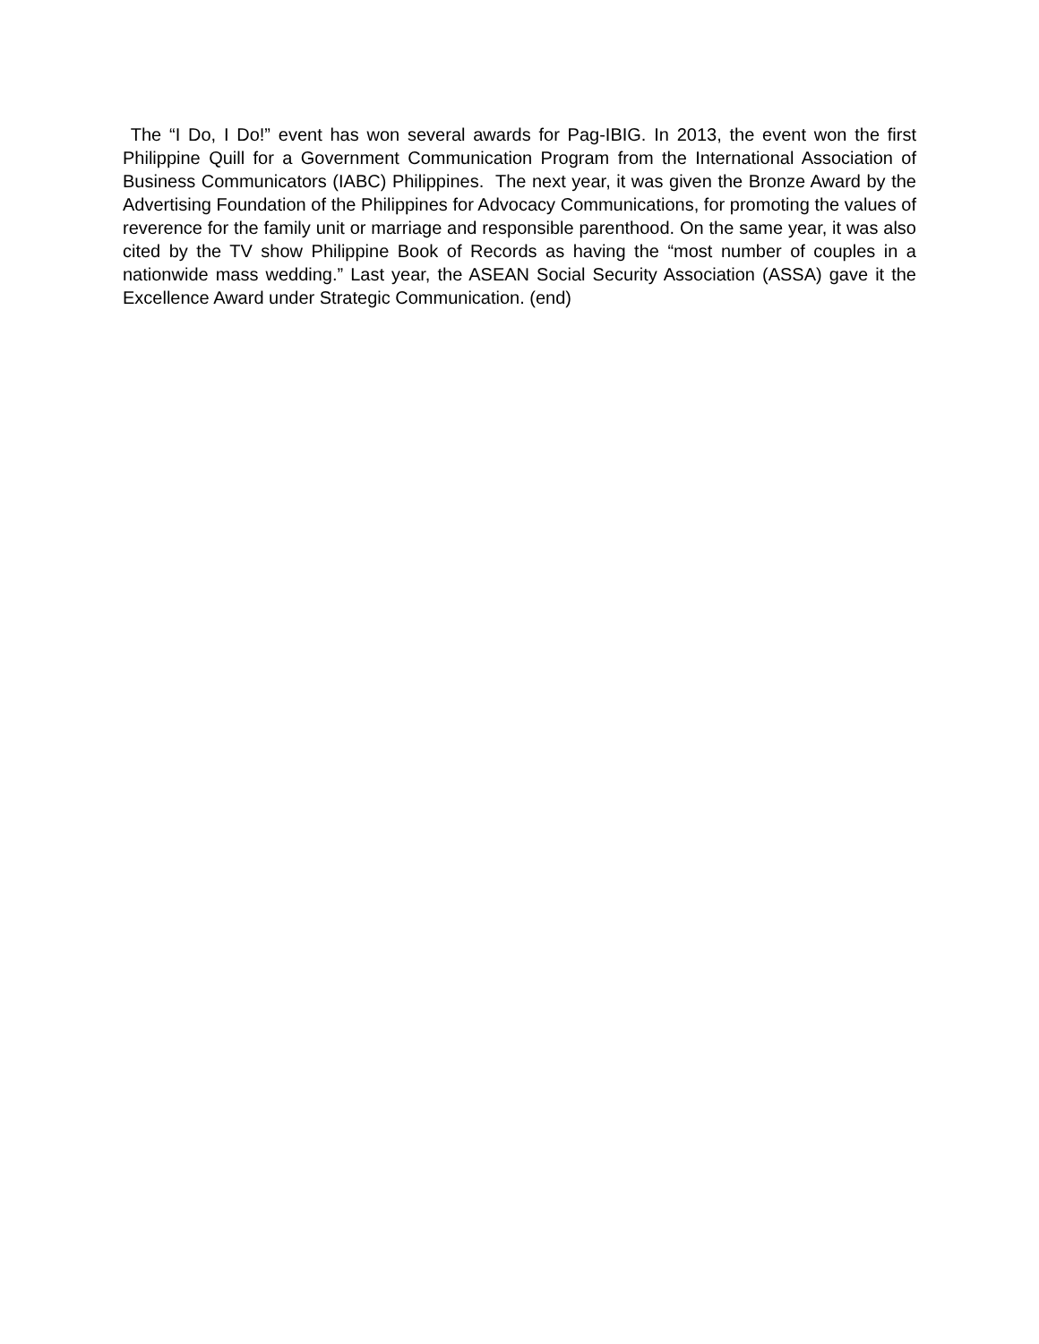The “I Do, I Do!” event has won several awards for Pag-IBIG. In 2013, the event won the first Philippine Quill for a Government Communication Program from the International Association of Business Communicators (IABC) Philippines. The next year, it was given the Bronze Award by the Advertising Foundation of the Philippines for Advocacy Communications, for promoting the values of reverence for the family unit or marriage and responsible parenthood. On the same year, it was also cited by the TV show Philippine Book of Records as having the “most number of couples in a nationwide mass wedding.” Last year, the ASEAN Social Security Association (ASSA) gave it the Excellence Award under Strategic Communication. (end)